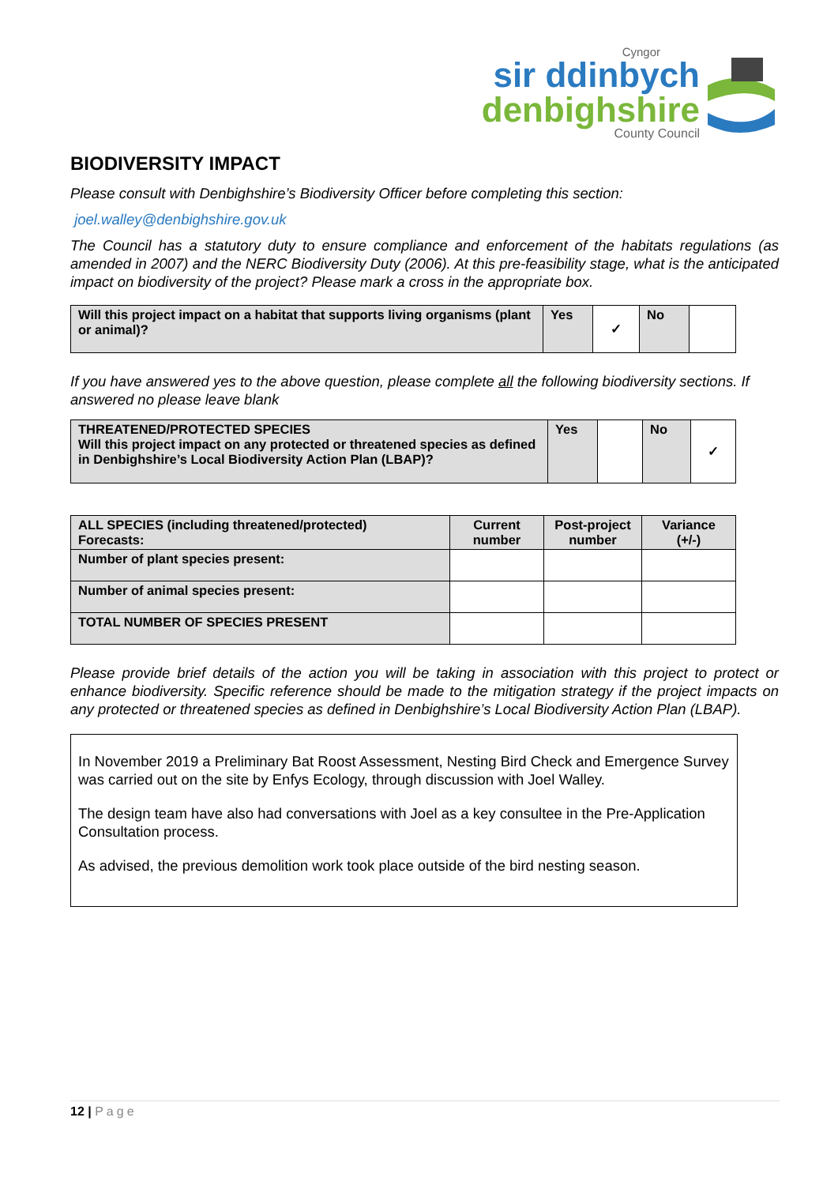Cyngor
sir ddinbych
denbighshire
County Council
BIODIVERSITY IMPACT
Please consult with Denbighshire’s Biodiversity Officer before completing this section:
joel.walley@denbighshire.gov.uk
The Council has a statutory duty to ensure compliance and enforcement of the habitats regulations (as amended in 2007) and the NERC Biodiversity Duty (2006). At this pre-feasibility stage, what is the anticipated impact on biodiversity of the project? Please mark a cross in the appropriate box.
| Will this project impact on a habitat that supports living organisms (plant or animal)? | Yes | ✓ | No | |
If you have answered yes to the above question, please complete all the following biodiversity sections. If answered no please leave blank
| THREATENED/PROTECTED SPECIES Will this project impact on any protected or threatened species as defined in Denbighshire’s Local Biodiversity Action Plan (LBAP)? | Yes | | No | ✓ |
| ALL SPECIES (including threatened/protected) Forecasts: | Current number | Post-project number | Variance (+/-) |
| Number of plant species present: | | | |
| Number of animal species present: | | | |
| TOTAL NUMBER OF SPECIES PRESENT | | | |
Please provide brief details of the action you will be taking in association with this project to protect or enhance biodiversity. Specific reference should be made to the mitigation strategy if the project impacts on any protected or threatened species as defined in Denbighshire’s Local Biodiversity Action Plan (LBAP).
In November 2019 a Preliminary Bat Roost Assessment, Nesting Bird Check and Emergence Survey was carried out on the site by Enfys Ecology, through discussion with Joel Walley.
The design team have also had conversations with Joel as a key consultee in the Pre-Application Consultation process.
As advised, the previous demolition work took place outside of the bird nesting season.
12 | Page